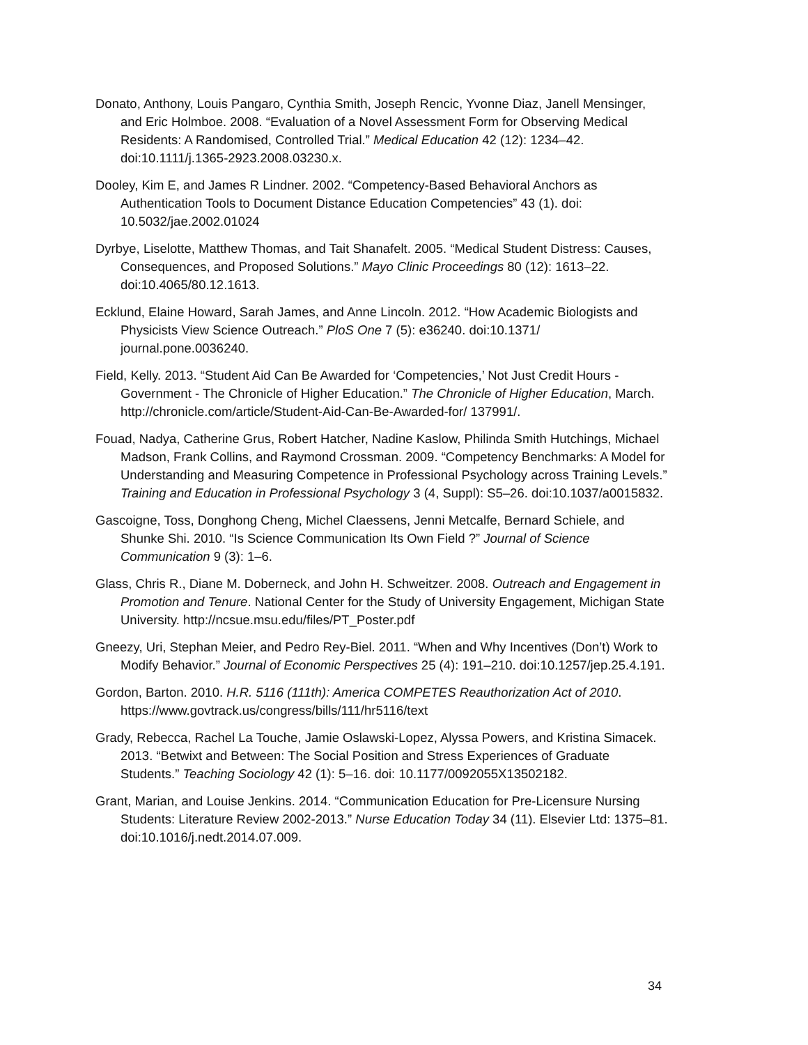Donato, Anthony, Louis Pangaro, Cynthia Smith, Joseph Rencic, Yvonne Diaz, Janell Mensinger, and Eric Holmboe. 2008. “Evaluation of a Novel Assessment Form for Observing Medical Residents: A Randomised, Controlled Trial.” Medical Education 42 (12): 1234–42. doi:10.1111/j.1365-2923.2008.03230.x.
Dooley, Kim E, and James R Lindner. 2002. “Competency-Based Behavioral Anchors as Authentication Tools to Document Distance Education Competencies” 43 (1). doi: 10.5032/jae.2002.01024
Dyrbye, Liselotte, Matthew Thomas, and Tait Shanafelt. 2005. “Medical Student Distress: Causes, Consequences, and Proposed Solutions.” Mayo Clinic Proceedings 80 (12): 1613–22. doi:10.4065/80.12.1613.
Ecklund, Elaine Howard, Sarah James, and Anne Lincoln. 2012. “How Academic Biologists and Physicists View Science Outreach.” PloS One 7 (5): e36240. doi:10.1371/ journal.pone.0036240.
Field, Kelly. 2013. “Student Aid Can Be Awarded for ‘Competencies,’ Not Just Credit Hours - Government - The Chronicle of Higher Education.” The Chronicle of Higher Education, March. http://chronicle.com/article/Student-Aid-Can-Be-Awarded-for/ 137991/.
Fouad, Nadya, Catherine Grus, Robert Hatcher, Nadine Kaslow, Philinda Smith Hutchings, Michael Madson, Frank Collins, and Raymond Crossman. 2009. “Competency Benchmarks: A Model for Understanding and Measuring Competence in Professional Psychology across Training Levels.” Training and Education in Professional Psychology 3 (4, Suppl): S5–26. doi:10.1037/a0015832.
Gascoigne, Toss, Donghong Cheng, Michel Claessens, Jenni Metcalfe, Bernard Schiele, and Shunke Shi. 2010. “Is Science Communication Its Own Field ?” Journal of Science Communication 9 (3): 1–6.
Glass, Chris R., Diane M. Doberneck, and John H. Schweitzer. 2008. Outreach and Engagement in Promotion and Tenure. National Center for the Study of University Engagement, Michigan State University. http://ncsue.msu.edu/files/PT_Poster.pdf
Gneezy, Uri, Stephan Meier, and Pedro Rey-Biel. 2011. “When and Why Incentives (Don’t) Work to Modify Behavior.” Journal of Economic Perspectives 25 (4): 191–210. doi:10.1257/jep.25.4.191.
Gordon, Barton. 2010. H.R. 5116 (111th): America COMPETES Reauthorization Act of 2010. https://www.govtrack.us/congress/bills/111/hr5116/text
Grady, Rebecca, Rachel La Touche, Jamie Oslawski-Lopez, Alyssa Powers, and Kristina Simacek. 2013. “Betwixt and Between: The Social Position and Stress Experiences of Graduate Students.” Teaching Sociology 42 (1): 5–16. doi: 10.1177/0092055X13502182.
Grant, Marian, and Louise Jenkins. 2014. “Communication Education for Pre-Licensure Nursing Students: Literature Review 2002-2013.” Nurse Education Today 34 (11). Elsevier Ltd: 1375–81. doi:10.1016/j.nedt.2014.07.009.
34